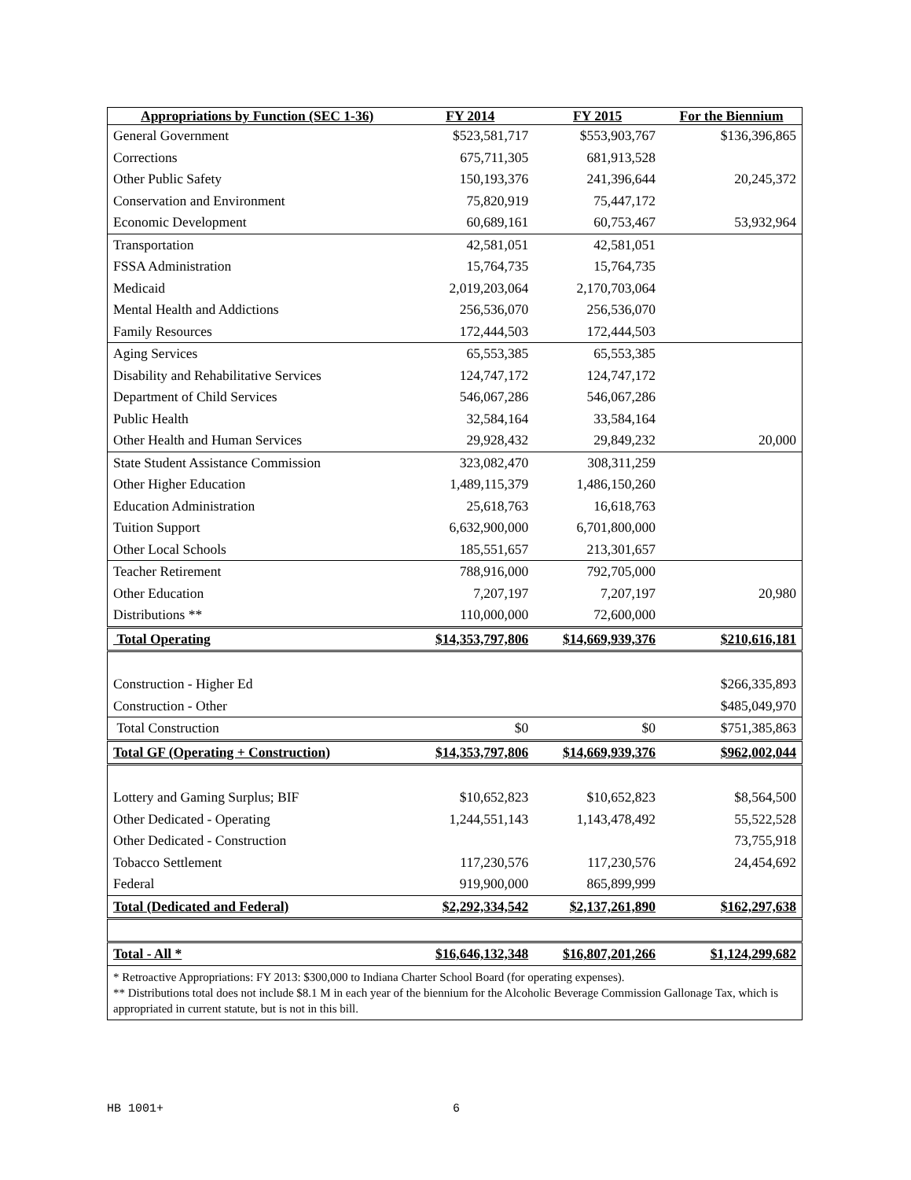| Appropriations by Function (SEC 1-36) | FY 2014 | FY 2015 | For the Biennium |
| --- | --- | --- | --- |
| General Government | $523,581,717 | $553,903,767 | $136,396,865 |
| Corrections | 675,711,305 | 681,913,528 | |
| Other Public Safety | 150,193,376 | 241,396,644 | 20,245,372 |
| Conservation and Environment | 75,820,919 | 75,447,172 | |
| Economic Development | 60,689,161 | 60,753,467 | 53,932,964 |
| Transportation | 42,581,051 | 42,581,051 | |
| FSSA Administration | 15,764,735 | 15,764,735 | |
| Medicaid | 2,019,203,064 | 2,170,703,064 | |
| Mental Health and Addictions | 256,536,070 | 256,536,070 | |
| Family Resources | 172,444,503 | 172,444,503 | |
| Aging Services | 65,553,385 | 65,553,385 | |
| Disability and Rehabilitative Services | 124,747,172 | 124,747,172 | |
| Department of Child Services | 546,067,286 | 546,067,286 | |
| Public Health | 32,584,164 | 33,584,164 | |
| Other Health and Human Services | 29,928,432 | 29,849,232 | 20,000 |
| State Student Assistance Commission | 323,082,470 | 308,311,259 | |
| Other Higher Education | 1,489,115,379 | 1,486,150,260 | |
| Education Administration | 25,618,763 | 16,618,763 | |
| Tuition Support | 6,632,900,000 | 6,701,800,000 | |
| Other Local Schools | 185,551,657 | 213,301,657 | |
| Teacher Retirement | 788,916,000 | 792,705,000 | |
| Other Education | 7,207,197 | 7,207,197 | 20,980 |
| Distributions ** | 110,000,000 | 72,600,000 | |
| Total Operating | $14,353,797,806 | $14,669,939,376 | $210,616,181 |
| Construction - Higher Ed | | | $266,335,893 |
| Construction - Other | | | $485,049,970 |
| Total Construction | $0 | $0 | $751,385,863 |
| Total GF (Operating + Construction) | $14,353,797,806 | $14,669,939,376 | $962,002,044 |
| Lottery and Gaming Surplus; BIF | $10,652,823 | $10,652,823 | $8,564,500 |
| Other Dedicated - Operating | 1,244,551,143 | 1,143,478,492 | 55,522,528 |
| Other Dedicated - Construction | | | 73,755,918 |
| Tobacco Settlement | 117,230,576 | 117,230,576 | 24,454,692 |
| Federal | 919,900,000 | 865,899,999 | |
| Total (Dedicated and Federal) | $2,292,334,542 | $2,137,261,890 | $162,297,638 |
| Total - All * | $16,646,132,348 | $16,807,201,266 | $1,124,299,682 |
| * Retroactive Appropriations: FY 2013: $300,000 to Indiana Charter School Board (for operating expenses). ** Distributions total does not include $8.1 M in each year of the biennium for the Alcoholic Beverage Commission Gallonage Tax, which is appropriated in current statute, but is not in this bill. | | | |
HB 1001+ 6